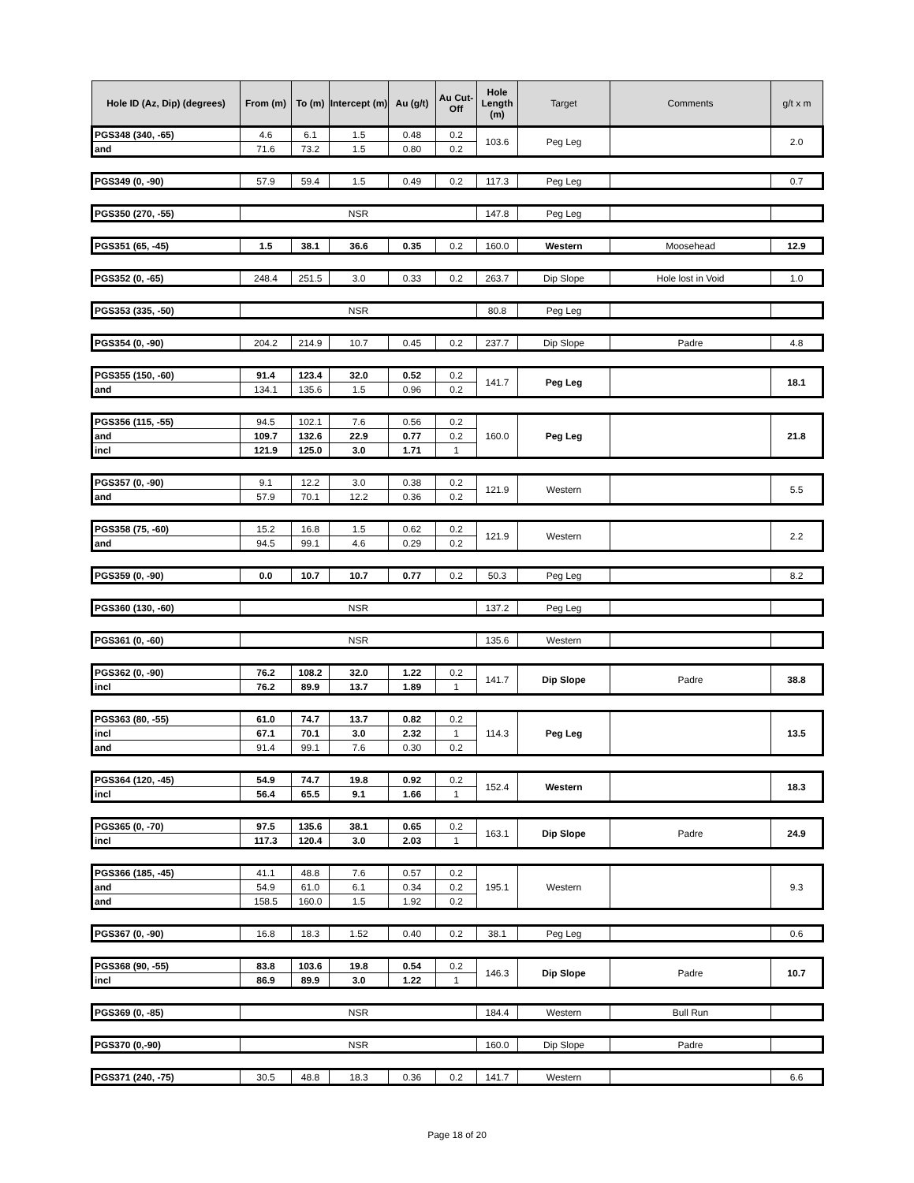| Hole ID (Az, Dip) (degrees) | From (m) | To (m) | Intercept (m) | Au (g/t) | Au Cut-Off | Hole Length (m) | Target | Comments | g/t x m |
| --- | --- | --- | --- | --- | --- | --- | --- | --- | --- |
| PGS348 (340, -65) | 4.6 | 6.1 | 1.5 | 0.48 | 0.2 | 103.6 | Peg Leg | | 2.0 |
| and | 71.6 | 73.2 | 1.5 | 0.80 | 0.2 | | | | |
| PGS349 (0, -90) | 57.9 | 59.4 | 1.5 | 0.49 | 0.2 | 117.3 | Peg Leg | | 0.7 |
| PGS350 (270, -55) | NSR | | | | | 147.8 | Peg Leg | | |
| PGS351 (65, -45) | 1.5 | 38.1 | 36.6 | 0.35 | 0.2 | 160.0 | Western | Moosehead | 12.9 |
| PGS352 (0, -65) | 248.4 | 251.5 | 3.0 | 0.33 | 0.2 | 263.7 | Dip Slope | Hole lost in Void | 1.0 |
| PGS353 (335, -50) | NSR | | | | | 80.8 | Peg Leg | | |
| PGS354 (0, -90) | 204.2 | 214.9 | 10.7 | 0.45 | 0.2 | 237.7 | Dip Slope | Padre | 4.8 |
| PGS355 (150, -60) | 91.4 | 123.4 | 32.0 | 0.52 | 0.2 | 141.7 | Peg Leg | | 18.1 |
| and | 134.1 | 135.6 | 1.5 | 0.96 | 0.2 | | | | |
| PGS356 (115, -55) | 94.5 | 102.1 | 7.6 | 0.56 | 0.2 | 160.0 | Peg Leg | | 21.8 |
| and | 109.7 | 132.6 | 22.9 | 0.77 | 0.2 | | | | |
| incl | 121.9 | 125.0 | 3.0 | 1.71 | 1 | | | | |
| PGS357 (0, -90) | 9.1 | 12.2 | 3.0 | 0.38 | 0.2 | 121.9 | Western | | 5.5 |
| and | 57.9 | 70.1 | 12.2 | 0.36 | 0.2 | | | | |
| PGS358 (75, -60) | 15.2 | 16.8 | 1.5 | 0.62 | 0.2 | 121.9 | Western | | 2.2 |
| and | 94.5 | 99.1 | 4.6 | 0.29 | 0.2 | | | | |
| PGS359 (0, -90) | 0.0 | 10.7 | 10.7 | 0.77 | 0.2 | 50.3 | Peg Leg | | 8.2 |
| PGS360 (130, -60) | NSR | | | | | 137.2 | Peg Leg | | |
| PGS361 (0, -60) | NSR | | | | | 135.6 | Western | | |
| PGS362 (0, -90) | 76.2 | 108.2 | 32.0 | 1.22 | 0.2 | 141.7 | Dip Slope | Padre | 38.8 |
| incl | 76.2 | 89.9 | 13.7 | 1.89 | 1 | | | | |
| PGS363 (80, -55) | 61.0 | 74.7 | 13.7 | 0.82 | 0.2 | 114.3 | Peg Leg | | 13.5 |
| incl | 67.1 | 70.1 | 3.0 | 2.32 | 1 | | | | |
| and | 91.4 | 99.1 | 7.6 | 0.30 | 0.2 | | | | |
| PGS364 (120, -45) | 54.9 | 74.7 | 19.8 | 0.92 | 0.2 | 152.4 | Western | | 18.3 |
| incl | 56.4 | 65.5 | 9.1 | 1.66 | 1 | | | | |
| PGS365 (0, -70) | 97.5 | 135.6 | 38.1 | 0.65 | 0.2 | 163.1 | Dip Slope | Padre | 24.9 |
| incl | 117.3 | 120.4 | 3.0 | 2.03 | 1 | | | | |
| PGS366 (185, -45) | 41.1 | 48.8 | 7.6 | 0.57 | 0.2 | 195.1 | Western | | 9.3 |
| and | 54.9 | 61.0 | 6.1 | 0.34 | 0.2 | | | | |
| and | 158.5 | 160.0 | 1.5 | 1.92 | 0.2 | | | | |
| PGS367 (0, -90) | 16.8 | 18.3 | 1.52 | 0.40 | 0.2 | 38.1 | Peg Leg | | 0.6 |
| PGS368 (90, -55) | 83.8 | 103.6 | 19.8 | 0.54 | 0.2 | 146.3 | Dip Slope | Padre | 10.7 |
| incl | 86.9 | 89.9 | 3.0 | 1.22 | 1 | | | | |
| PGS369 (0, -85) | NSR | | | | | 184.4 | Western | Bull Run | |
| PGS370 (0,-90) | NSR | | | | | 160.0 | Dip Slope | Padre | |
| PGS371 (240, -75) | 30.5 | 48.8 | 18.3 | 0.36 | 0.2 | 141.7 | Western | | 6.6 |
Page 18 of 20